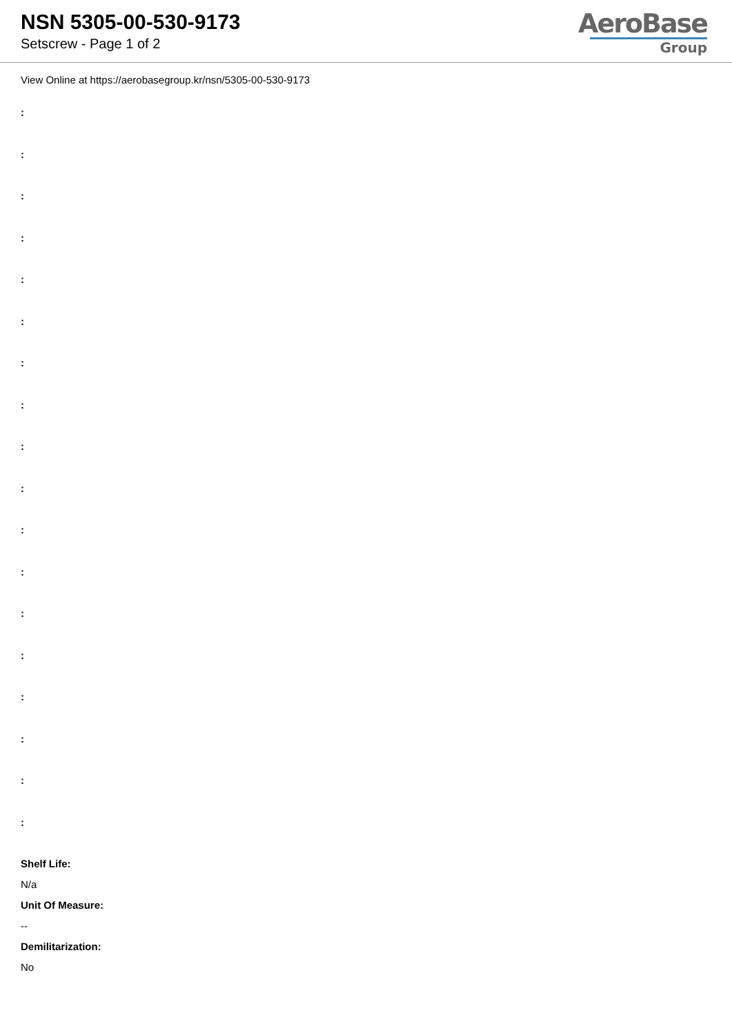NSN 5305-00-530-9173
Setscrew - Page 1 of 2
AeroBase
Group
View Online at https://aerobasegroup.kr/nsn/5305-00-530-9173
:
:
:
:
:
:
:
:
:
:
:
:
:
:
:
:
:
:
Shelf Life:
N/a
Unit Of Measure:
--
Demilitarization:
No